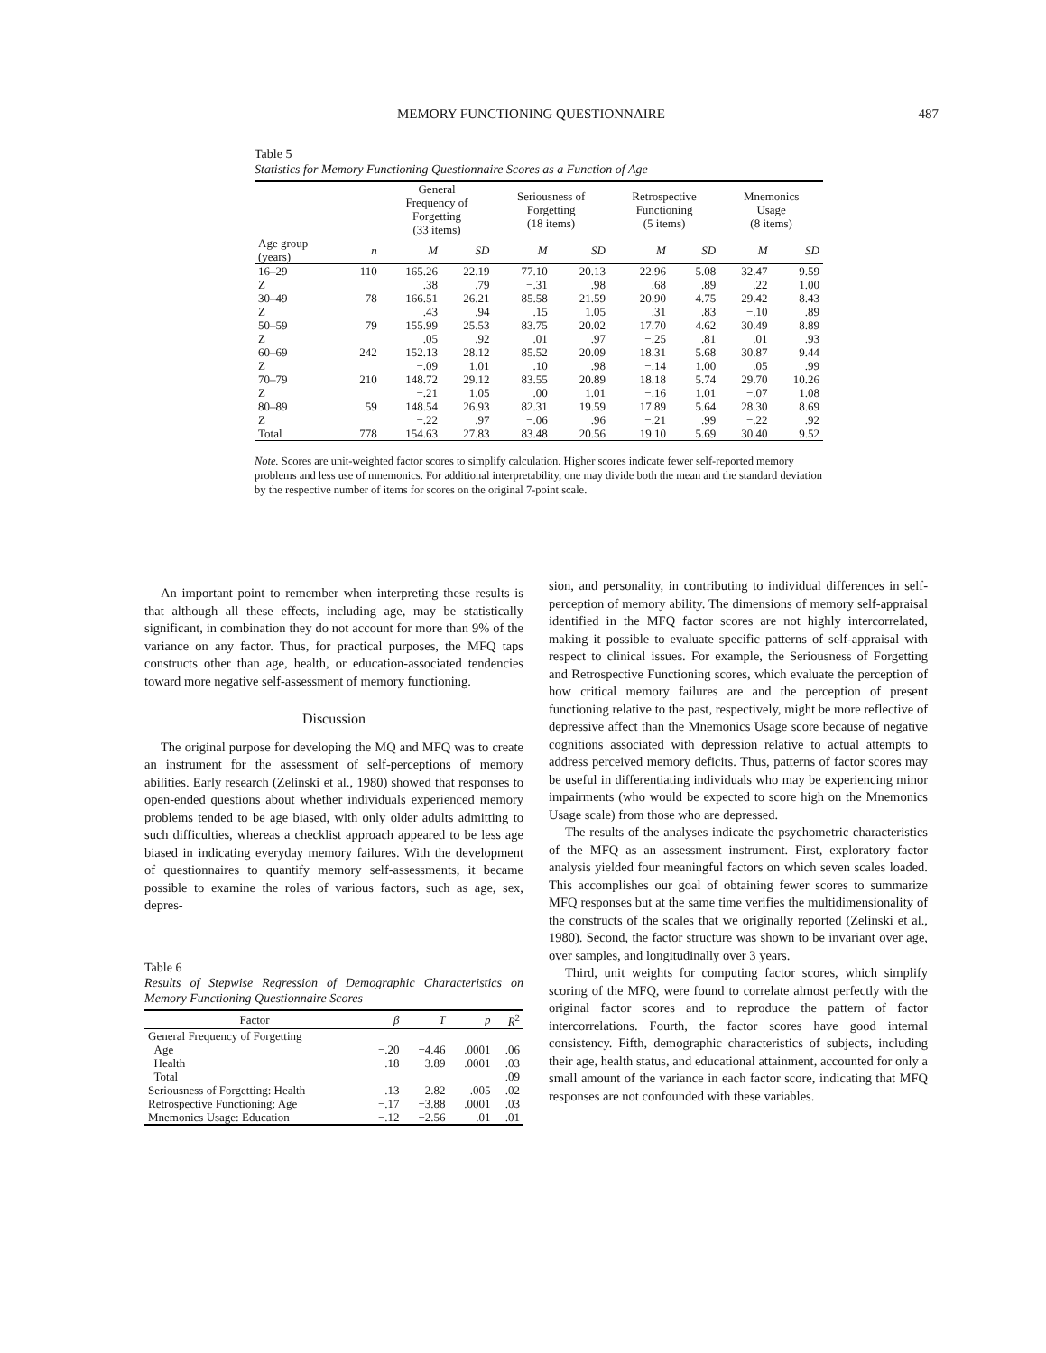MEMORY FUNCTIONING QUESTIONNAIRE 487
Table 5
Statistics for Memory Functioning Questionnaire Scores as a Function of Age
| | | General Frequency of Forgetting (33 items) | | Seriousness of Forgetting (18 items) | | Retrospective Functioning (5 items) | | Mnemonics Usage (8 items) | |
| --- | --- | --- | --- | --- | --- | --- | --- | --- | --- |
| Age group (years) | n | M | SD | M | SD | M | SD | M | SD |
| 16–29 | 110 | 165.26 | 22.19 | 77.10 | 20.13 | 22.96 | 5.08 | 32.47 | 9.59 |
| Z | | .38 | .79 | −.31 | .98 | .68 | .89 | .22 | 1.00 |
| 30–49 | 78 | 166.51 | 26.21 | 85.58 | 21.59 | 20.90 | 4.75 | 29.42 | 8.43 |
| Z | | .43 | .94 | .15 | 1.05 | .31 | .83 | −.10 | .89 |
| 50–59 | 79 | 155.99 | 25.53 | 83.75 | 20.02 | 17.70 | 4.62 | 30.49 | 8.89 |
| Z | | .05 | .92 | .01 | .97 | −.25 | .81 | .01 | .93 |
| 60–69 | 242 | 152.13 | 28.12 | 85.52 | 20.09 | 18.31 | 5.68 | 30.87 | 9.44 |
| Z | | −.09 | 1.01 | .10 | .98 | −.14 | 1.00 | .05 | .99 |
| 70–79 | 210 | 148.72 | 29.12 | 83.55 | 20.89 | 18.18 | 5.74 | 29.70 | 10.26 |
| Z | | −.21 | 1.05 | .00 | 1.01 | −.16 | 1.01 | −.07 | 1.08 |
| 80–89 | 59 | 148.54 | 26.93 | 82.31 | 19.59 | 17.89 | 5.64 | 28.30 | 8.69 |
| Z | | −.22 | .97 | −.06 | .96 | −.21 | .99 | −.22 | .92 |
| Total | 778 | 154.63 | 27.83 | 83.48 | 20.56 | 19.10 | 5.69 | 30.40 | 9.52 |
Note. Scores are unit-weighted factor scores to simplify calculation. Higher scores indicate fewer self-reported memory problems and less use of mnemonics. For additional interpretability, one may divide both the mean and the standard deviation by the respective number of items for scores on the original 7-point scale.
An important point to remember when interpreting these results is that although all these effects, including age, may be statistically significant, in combination they do not account for more than 9% of the variance on any factor. Thus, for practical purposes, the MFQ taps constructs other than age, health, or education-associated tendencies toward more negative self-assessment of memory functioning.
Discussion
The original purpose for developing the MQ and MFQ was to create an instrument for the assessment of self-perceptions of memory abilities. Early research (Zelinski et al., 1980) showed that responses to open-ended questions about whether individuals experienced memory problems tended to be age biased, with only older adults admitting to such difficulties, whereas a checklist approach appeared to be less age biased in indicating everyday memory failures. With the development of questionnaires to quantify memory self-assessments, it became possible to examine the roles of various factors, such as age, sex, depres-
Table 6
Results of Stepwise Regression of Demographic Characteristics on Memory Functioning Questionnaire Scores
| Factor | β | T | p | R<sup>2</sup> |
| --- | --- | --- | --- | --- |
| General Frequency of Forgetting | | | | |
| Age | −.20 | −4.46 | .0001 | .06 |
| Health | .18 | 3.89 | .0001 | .03 |
| Total | | | | .09 |
| Seriousness of Forgetting: Health | .13 | 2.82 | .005 | .02 |
| Retrospective Functioning: Age | −.17 | −3.88 | .0001 | .03 |
| Mnemonics Usage: Education | −.12 | −2.56 | .01 | .01 |
sion, and personality, in contributing to individual differences in self-perception of memory ability. The dimensions of memory self-appraisal identified in the MFQ factor scores are not highly intercorrelated, making it possible to evaluate specific patterns of self-appraisal with respect to clinical issues. For example, the Seriousness of Forgetting and Retrospective Functioning scores, which evaluate the perception of how critical memory failures are and the perception of present functioning relative to the past, respectively, might be more reflective of depressive affect than the Mnemonics Usage score because of negative cognitions associated with depression relative to actual attempts to address perceived memory deficits. Thus, patterns of factor scores may be useful in differentiating individuals who may be experiencing minor impairments (who would be expected to score high on the Mnemonics Usage scale) from those who are depressed.
The results of the analyses indicate the psychometric characteristics of the MFQ as an assessment instrument. First, exploratory factor analysis yielded four meaningful factors on which seven scales loaded. This accomplishes our goal of obtaining fewer scores to summarize MFQ responses but at the same time verifies the multidimensionality of the constructs of the scales that we originally reported (Zelinski et al., 1980). Second, the factor structure was shown to be invariant over age, over samples, and longitudinally over 3 years.
Third, unit weights for computing factor scores, which simplify scoring of the MFQ, were found to correlate almost perfectly with the original factor scores and to reproduce the pattern of factor intercorrelations. Fourth, the factor scores have good internal consistency. Fifth, demographic characteristics of subjects, including their age, health status, and educational attainment, accounted for only a small amount of the variance in each factor score, indicating that MFQ responses are not confounded with these variables.